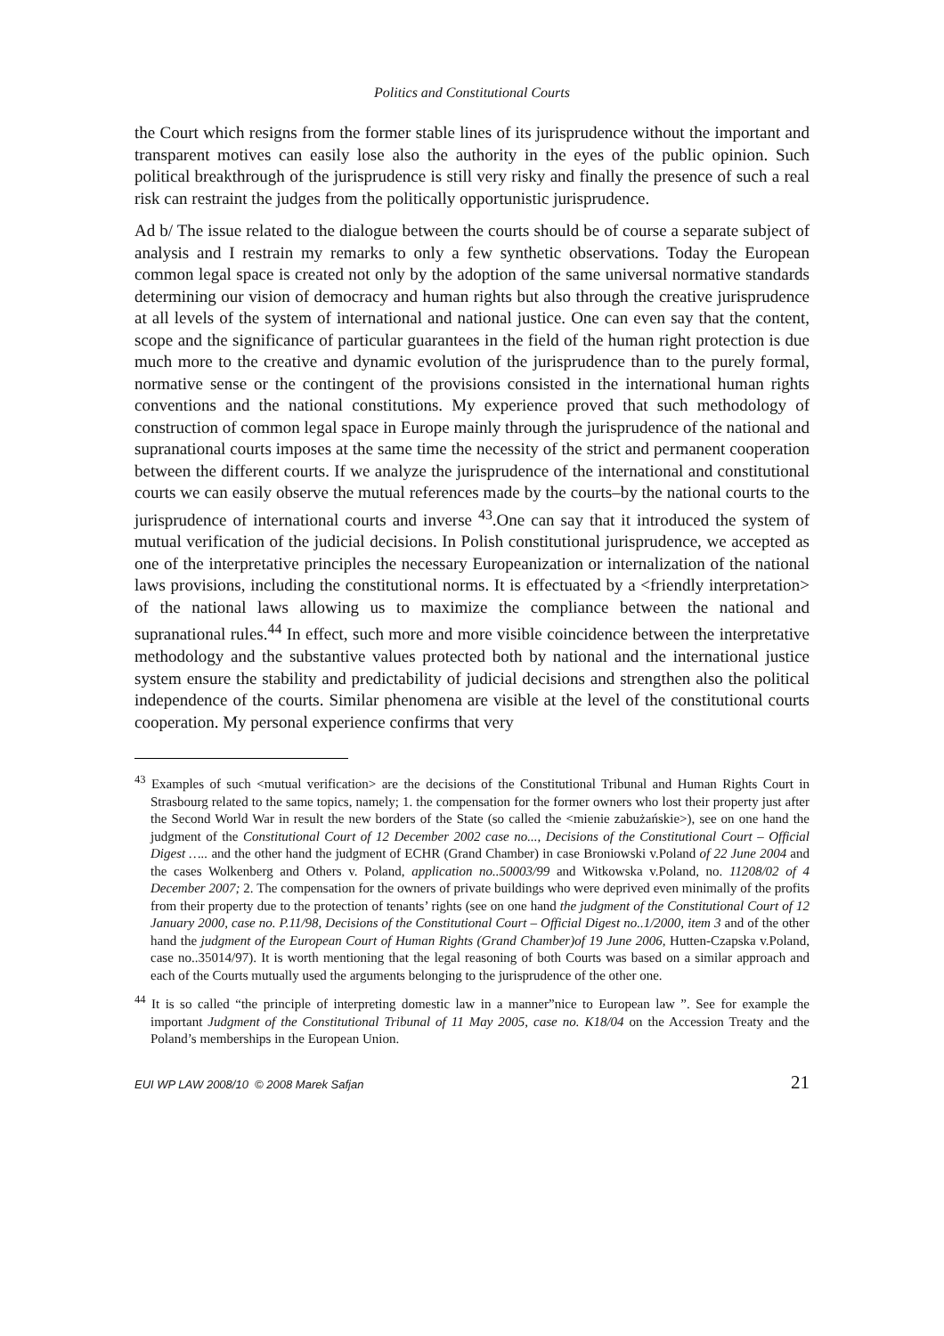Politics and Constitutional Courts
the Court which resigns from the former stable lines of its jurisprudence without the important and transparent motives can easily lose also the authority in the eyes of the public opinion. Such political breakthrough of the jurisprudence is still very risky and finally the presence of such a real risk can restraint the judges from the politically opportunistic jurisprudence.
Ad b/ The issue related to the dialogue between the courts should be of course a separate subject of analysis and I restrain my remarks to only a few synthetic observations. Today the European common legal space is created not only by the adoption of the same universal normative standards determining our vision of democracy and human rights but also through the creative jurisprudence at all levels of the system of international and national justice. One can even say that the content, scope and the significance of particular guarantees in the field of the human right protection is due much more to the creative and dynamic evolution of the jurisprudence than to the purely formal, normative sense or the contingent of the provisions consisted in the international human rights conventions and the national constitutions. My experience proved that such methodology of construction of common legal space in Europe mainly through the jurisprudence of the national and supranational courts imposes at the same time the necessity of the strict and permanent cooperation between the different courts. If we analyze the jurisprudence of the international and constitutional courts we can easily observe the mutual references made by the courts–by the national courts to the jurisprudence of international courts and inverse <sup>43</sup>.One can say that it introduced the system of mutual verification of the judicial decisions. In Polish constitutional jurisprudence, we accepted as one of the interpretative principles the necessary Europeanization or internalization of the national laws provisions, including the constitutional norms. It is effectuated by a <friendly interpretation> of the national laws allowing us to maximize the compliance between the national and supranational rules.<sup>44</sup> In effect, such more and more visible coincidence between the interpretative methodology and the substantive values protected both by national and the international justice system ensure the stability and predictability of judicial decisions and strengthen also the political independence of the courts. Similar phenomena are visible at the level of the constitutional courts cooperation. My personal experience confirms that very
<sup>43</sup> Examples of such <mutual verification> are the decisions of the Constitutional Tribunal and Human Rights Court in Strasbourg related to the same topics, namely; 1. the compensation for the former owners who lost their property just after the Second World War in result the new borders of the State (so called the <mienie zabużańskie>), see on one hand the judgment of the Constitutional Court of 12 December 2002 case no..., Decisions of the Constitutional Court – Official Digest ….. and the other hand the judgment of ECHR (Grand Chamber) in case Broniowski v.Poland of 22 June 2004 and the cases Wolkenberg and Others v. Poland, application no..50003/99 and Witkowska v.Poland, no. 11208/02 of 4 December 2007; 2. The compensation for the owners of private buildings who were deprived even minimally of the profits from their property due to the protection of tenants’ rights (see on one hand the judgment of the Constitutional Court of 12 January 2000, case no. P.11/98, Decisions of the Constitutional Court – Official Digest no..1/2000, item 3 and of the other hand the judgment of the European Court of Human Rights (Grand Chamber)of 19 June 2006, Hutten-Czapska v.Poland, case no..35014/97). It is worth mentioning that the legal reasoning of both Courts was based on a similar approach and each of the Courts mutually used the arguments belonging to the jurisprudence of the other one.
<sup>44</sup> It is so called “the principle of interpreting domestic law in a manner”nice to European law ”. See for example the important Judgment of the Constitutional Tribunal of 11 May 2005, case no. K18/04 on the Accession Treaty and the Poland’s memberships in the European Union.
EUI WP LAW 2008/10 © 2008 Marek Safjan 21